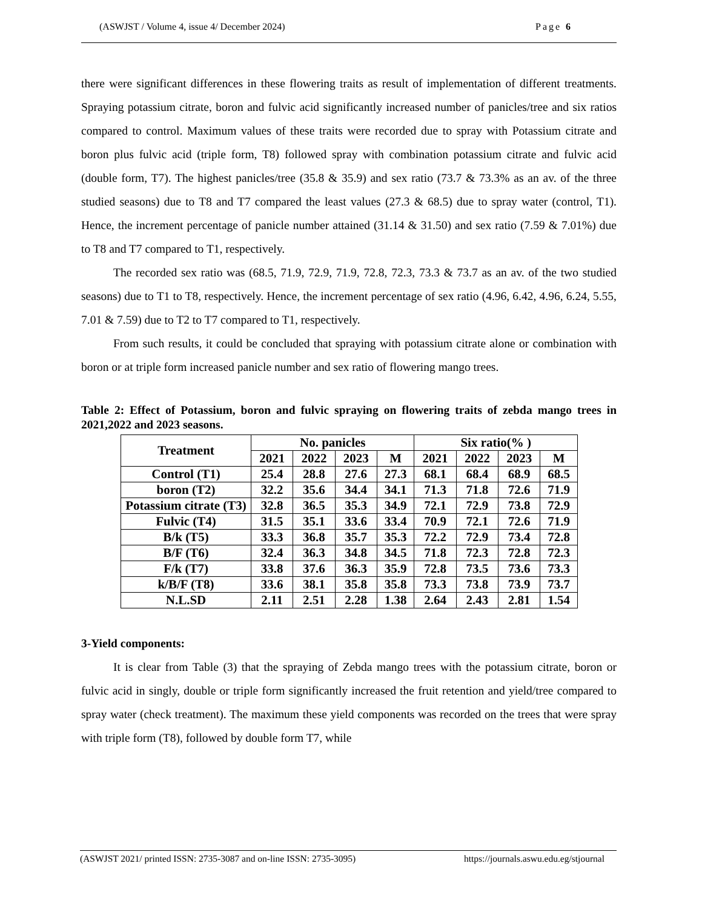(ASWJST / Volume 4, issue 4/ December 2024) Page 6
there were significant differences in these flowering traits as result of implementation of different treatments. Spraying potassium citrate, boron and fulvic acid significantly increased number of panicles/tree and six ratios compared to control. Maximum values of these traits were recorded due to spray with Potassium citrate and boron plus fulvic acid (triple form, T8) followed spray with combination potassium citrate and fulvic acid (double form, T7). The highest panicles/tree (35.8 & 35.9) and sex ratio (73.7 & 73.3% as an av. of the three studied seasons) due to T8 and T7 compared the least values (27.3 & 68.5) due to spray water (control, T1). Hence, the increment percentage of panicle number attained (31.14 & 31.50) and sex ratio (7.59 & 7.01%) due to T8 and T7 compared to T1, respectively.
The recorded sex ratio was (68.5, 71.9, 72.9, 71.9, 72.8, 72.3, 73.3 & 73.7 as an av. of the two studied seasons) due to T1 to T8, respectively. Hence, the increment percentage of sex ratio (4.96, 6.42, 4.96, 6.24, 5.55, 7.01 & 7.59) due to T2 to T7 compared to T1, respectively.
From such results, it could be concluded that spraying with potassium citrate alone or combination with boron or at triple form increased panicle number and sex ratio of flowering mango trees.
Table 2: Effect of Potassium, boron and fulvic spraying on flowering traits of zebda mango trees in 2021,2022 and 2023 seasons.
| Treatment | No. panicles | | | | Six ratio(% ) | | | |
| --- | --- | --- | --- | --- | --- | --- | --- | --- |
| | 2021 | 2022 | 2023 | M | 2021 | 2022 | 2023 | M |
| Control (T1) | 25.4 | 28.8 | 27.6 | 27.3 | 68.1 | 68.4 | 68.9 | 68.5 |
| boron (T2) | 32.2 | 35.6 | 34.4 | 34.1 | 71.3 | 71.8 | 72.6 | 71.9 |
| Potassium citrate (T3) | 32.8 | 36.5 | 35.3 | 34.9 | 72.1 | 72.9 | 73.8 | 72.9 |
| Fulvic (T4) | 31.5 | 35.1 | 33.6 | 33.4 | 70.9 | 72.1 | 72.6 | 71.9 |
| B/k (T5) | 33.3 | 36.8 | 35.7 | 35.3 | 72.2 | 72.9 | 73.4 | 72.8 |
| B/F (T6) | 32.4 | 36.3 | 34.8 | 34.5 | 71.8 | 72.3 | 72.8 | 72.3 |
| F/k (T7) | 33.8 | 37.6 | 36.3 | 35.9 | 72.8 | 73.5 | 73.6 | 73.3 |
| k/B/F (T8) | 33.6 | 38.1 | 35.8 | 35.8 | 73.3 | 73.8 | 73.9 | 73.7 |
| N.L.SD | 2.11 | 2.51 | 2.28 | 1.38 | 2.64 | 2.43 | 2.81 | 1.54 |
3-Yield components:
It is clear from Table (3) that the spraying of Zebda mango trees with the potassium citrate, boron or fulvic acid in singly, double or triple form significantly increased the fruit retention and yield/tree compared to spray water (check treatment). The maximum these yield components was recorded on the trees that were spray with triple form (T8), followed by double form T7, while
(ASWJST 2021/ printed ISSN: 2735-3087 and on-line ISSN: 2735-3095) https://journals.aswu.edu.eg/stjournal